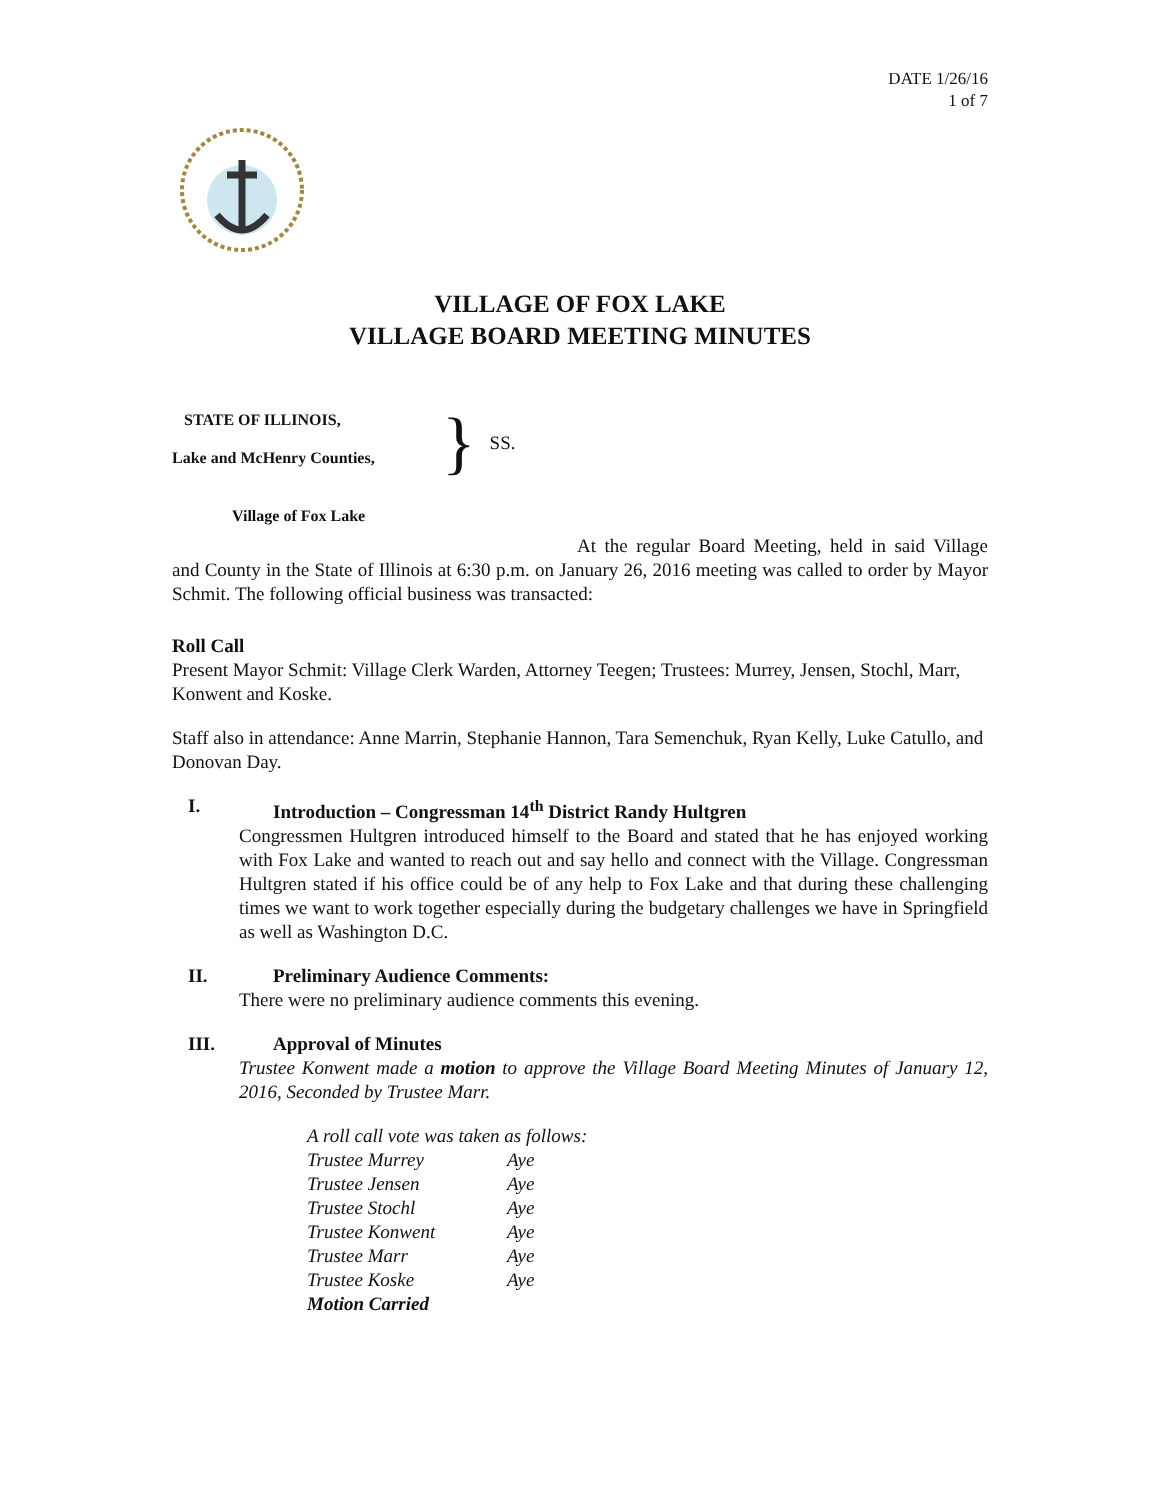DATE 1/26/16
1 of 7
VILLAGE OF FOX LAKE
VILLAGE BOARD MEETING MINUTES
STATE OF ILLINOIS,
Lake and McHenry Counties,
} SS.
Village of Fox Lake
At the regular Board Meeting, held in said Village and County in the State of Illinois at 6:30 p.m. on January 26, 2016 meeting was called to order by Mayor Schmit. The following official business was transacted:
Roll Call
Present Mayor Schmit: Village Clerk Warden, Attorney Teegen; Trustees: Murrey, Jensen, Stochl, Marr, Konwent and Koske.
Staff also in attendance: Anne Marrin, Stephanie Hannon, Tara Semenchuk, Ryan Kelly, Luke Catullo, and Donovan Day.
I. Introduction – Congressman 14<sup>th</sup> District Randy Hultgren
Congressmen Hultgren introduced himself to the Board and stated that he has enjoyed working with Fox Lake and wanted to reach out and say hello and connect with the Village. Congressman Hultgren stated if his office could be of any help to Fox Lake and that during these challenging times we want to work together especially during the budgetary challenges we have in Springfield as well as Washington D.C.
II. Preliminary Audience Comments:
There were no preliminary audience comments this evening.
III. Approval of Minutes
Trustee Konwent made a motion to approve the Village Board Meeting Minutes of January 12, 2016, Seconded by Trustee Marr.
| A roll call vote was taken as follows: | |
| Trustee Murrey | Aye |
| Trustee Jensen | Aye |
| Trustee Stochl | Aye |
| Trustee Konwent | Aye |
| Trustee Marr | Aye |
| Trustee Koske | Aye |
| Motion Carried | |